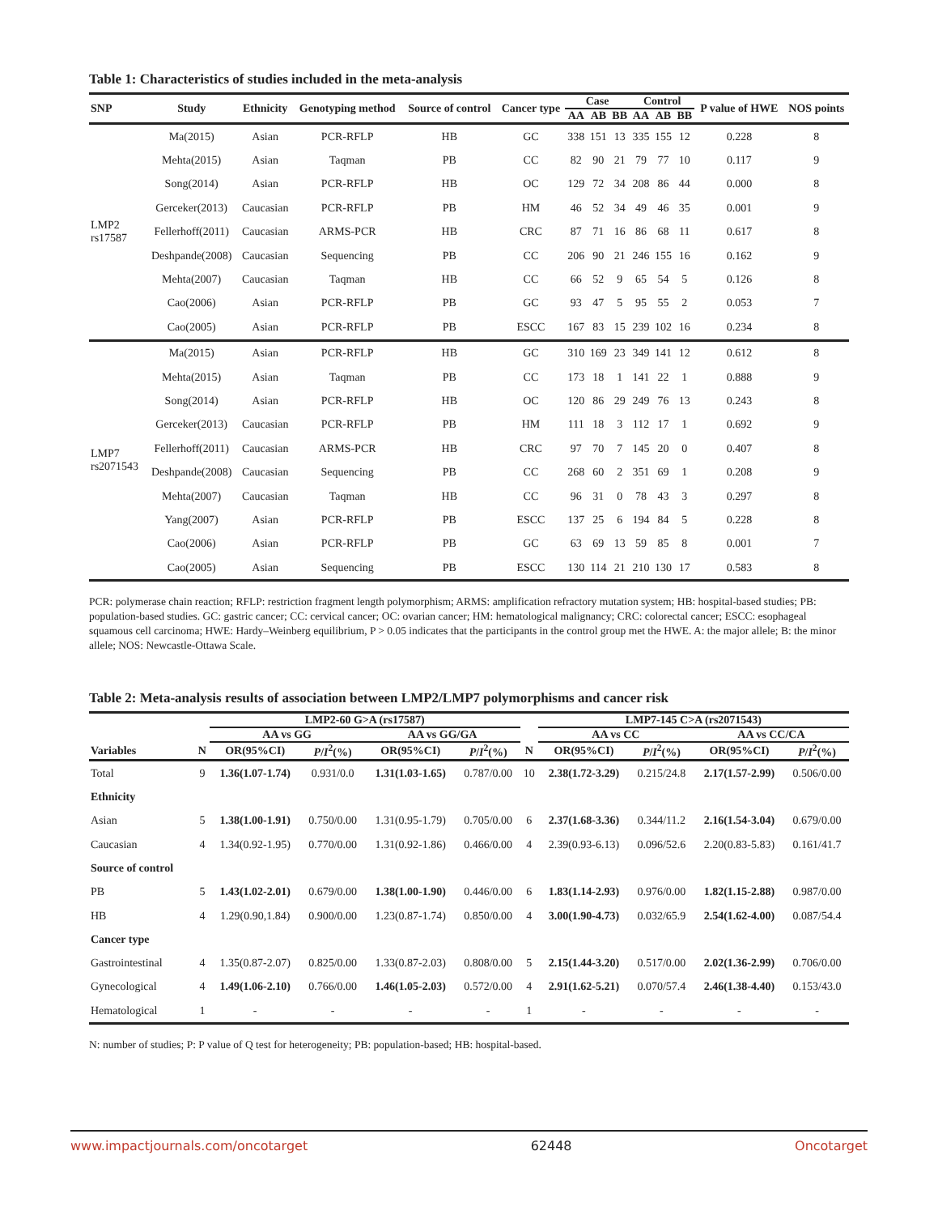Table 1: Characteristics of studies included in the meta-analysis
| SNP | Study | Ethnicity | Genotyping method | Source of control | Cancer type | Case | | | Control | | | P value of HWE | NOS points |
| --- | --- | --- | --- | --- | --- | --- | --- | --- | --- | --- | --- | --- | --- |
| | | | | | | AA | AB | BB | AA | AB | BB | | |
| LMP2 rs17587 | Ma(2015) | Asian | PCR-RFLP | HB | GC | 338 | 151 | 13 | 335 | 155 | 12 | 0.228 | 8 |
| | Mehta(2015) | Asian | Taqman | PB | CC | 82 | 90 | 21 | 79 | 77 | 10 | 0.117 | 9 |
| | Song(2014) | Asian | PCR-RFLP | HB | OC | 129 | 72 | 34 | 208 | 86 | 44 | 0.000 | 8 |
| | Gerceker(2013) | Caucasian | PCR-RFLP | PB | HM | 46 | 52 | 34 | 49 | 46 | 35 | 0.001 | 9 |
| | Fellerhoff(2011) | Caucasian | ARMS-PCR | HB | CRC | 87 | 71 | 16 | 86 | 68 | 11 | 0.617 | 8 |
| | Deshpande(2008) | Caucasian | Sequencing | PB | CC | 206 | 90 | 21 | 246 | 155 | 16 | 0.162 | 9 |
| | Mehta(2007) | Caucasian | Taqman | HB | CC | 66 | 52 | 9 | 65 | 54 | 5 | 0.126 | 8 |
| | Cao(2006) | Asian | PCR-RFLP | PB | GC | 93 | 47 | 5 | 95 | 55 | 2 | 0.053 | 7 |
| | Cao(2005) | Asian | PCR-RFLP | PB | ESCC | 167 | 83 | 15 | 239 | 102 | 16 | 0.234 | 8 |
| LMP7 rs2071543 | Ma(2015) | Asian | PCR-RFLP | HB | GC | 310 | 169 | 23 | 349 | 141 | 12 | 0.612 | 8 |
| | Mehta(2015) | Asian | Taqman | PB | CC | 173 | 18 | 1 | 141 | 22 | 1 | 0.888 | 9 |
| | Song(2014) | Asian | PCR-RFLP | HB | OC | 120 | 86 | 29 | 249 | 76 | 13 | 0.243 | 8 |
| | Gerceker(2013) | Caucasian | PCR-RFLP | PB | HM | 111 | 18 | 3 | 112 | 17 | 1 | 0.692 | 9 |
| | Fellerhoff(2011) | Caucasian | ARMS-PCR | HB | CRC | 97 | 70 | 7 | 145 | 20 | 0 | 0.407 | 8 |
| | Deshpande(2008) | Caucasian | Sequencing | PB | CC | 268 | 60 | 2 | 351 | 69 | 1 | 0.208 | 9 |
| | Mehta(2007) | Caucasian | Taqman | HB | CC | 96 | 31 | 0 | 78 | 43 | 3 | 0.297 | 8 |
| | Yang(2007) | Asian | PCR-RFLP | PB | ESCC | 137 | 25 | 6 | 194 | 84 | 5 | 0.228 | 8 |
| | Cao(2006) | Asian | PCR-RFLP | PB | GC | 63 | 69 | 13 | 59 | 85 | 8 | 0.001 | 7 |
| | Cao(2005) | Asian | Sequencing | PB | ESCC | 130 | 114 | 21 | 210 | 130 | 17 | 0.583 | 8 |
PCR: polymerase chain reaction; RFLP: restriction fragment length polymorphism; ARMS: amplification refractory mutation system; HB: hospital-based studies; PB: population-based studies. GC: gastric cancer; CC: cervical cancer; OC: ovarian cancer; HM: hematological malignancy; CRC: colorectal cancer; ESCC: esophageal squamous cell carcinoma; HWE: Hardy–Weinberg equilibrium, P > 0.05 indicates that the participants in the control group met the HWE. A: the major allele; B: the minor allele; NOS: Newcastle-Ottawa Scale.
Table 2: Meta-analysis results of association between LMP2/LMP7 polymorphisms and cancer risk
| | | LMP2-60 G>A (rs17587) | | | | | LMP7-145 C>A (rs2071543) | | | |
| --- | --- | --- | --- | --- | --- | --- | --- | --- | --- | --- |
| | | AA vs GG | | AA vs GG/GA | | | AA vs CC | | AA vs CC/CA | |
| Variables | N | OR(95%CI) | P / I<sup>2</sup>(%) | OR(95%CI) | P / I<sup>2</sup>(%) | N | OR(95%CI) | P / I<sup>2</sup>(%) | OR(95%CI) | P / I<sup>2</sup>(%) |
| Total | 9 | 1.36(1.07-1.74) | 0.931/0.0 | 1.31(1.03-1.65) | 0.787/0.00 | 10 | 2.38(1.72-3.29) | 0.215/24.8 | 2.17(1.57-2.99) | 0.506/0.00 |
| Ethnicity | | | | | | | | | | |
| Asian | 5 | 1.38(1.00-1.91) | 0.750/0.00 | 1.31(0.95-1.79) | 0.705/0.00 | 6 | 2.37(1.68-3.36) | 0.344/11.2 | 2.16(1.54-3.04) | 0.679/0.00 |
| Caucasian | 4 | 1.34(0.92-1.95) | 0.770/0.00 | 1.31(0.92-1.86) | 0.466/0.00 | 4 | 2.39(0.93-6.13) | 0.096/52.6 | 2.20(0.83-5.83) | 0.161/41.7 |
| Source of control | | | | | | | | | | |
| PB | 5 | 1.43(1.02-2.01) | 0.679/0.00 | 1.38(1.00-1.90) | 0.446/0.00 | 6 | 1.83(1.14-2.93) | 0.976/0.00 | 1.82(1.15-2.88) | 0.987/0.00 |
| HB | 4 | 1.29(0.90,1.84) | 0.900/0.00 | 1.23(0.87-1.74) | 0.850/0.00 | 4 | 3.00(1.90-4.73) | 0.032/65.9 | 2.54(1.62-4.00) | 0.087/54.4 |
| Cancer type | | | | | | | | | | |
| Gastrointestinal | 4 | 1.35(0.87-2.07) | 0.825/0.00 | 1.33(0.87-2.03) | 0.808/0.00 | 5 | 2.15(1.44-3.20) | 0.517/0.00 | 2.02(1.36-2.99) | 0.706/0.00 |
| Gynecological | 4 | 1.49(1.06-2.10) | 0.766/0.00 | 1.46(1.05-2.03) | 0.572/0.00 | 4 | 2.91(1.62-5.21) | 0.070/57.4 | 2.46(1.38-4.40) | 0.153/43.0 |
| Hematological | 1 | - | - | - | - | 1 | - | - | - | - |
N: number of studies; P: P value of Q test for heterogeneity; PB: population-based; HB: hospital-based.
www.impactjournals.com/oncotarget 62448 Oncotarget